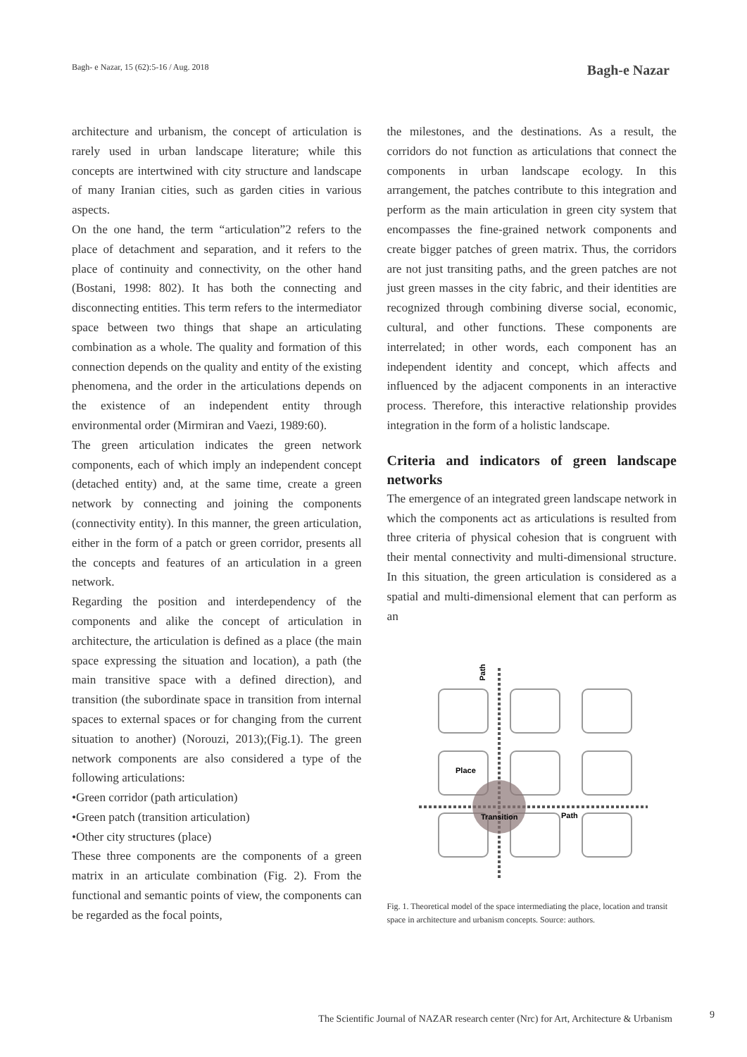Bagh- e Nazar, 15 (62):5-16 / Aug. 2018 Bagh-e Nazar
architecture and urbanism, the concept of articulation is rarely used in urban landscape literature; while this concepts are intertwined with city structure and landscape of many Iranian cities, such as garden cities in various aspects.
On the one hand, the term “articulation”2 refers to the place of detachment and separation, and it refers to the place of continuity and connectivity, on the other hand (Bostani, 1998: 802). It has both the connecting and disconnecting entities. This term refers to the intermediator space between two things that shape an articulating combination as a whole. The quality and formation of this connection depends on the quality and entity of the existing phenomena, and the order in the articulations depends on the existence of an independent entity through environmental order (Mirmiran and Vaezi, 1989:60).
The green articulation indicates the green network components, each of which imply an independent concept (detached entity) and, at the same time, create a green network by connecting and joining the components (connectivity entity). In this manner, the green articulation, either in the form of a patch or green corridor, presents all the concepts and features of an articulation in a green network.
Regarding the position and interdependency of the components and alike the concept of articulation in architecture, the articulation is defined as a place (the main space expressing the situation and location), a path (the main transitive space with a defined direction), and transition (the subordinate space in transition from internal spaces to external spaces or for changing from the current situation to another) (Norouzi, 2013);(Fig.1). The green network components are also considered a type of the following articulations:
•Green corridor (path articulation)
•Green patch (transition articulation)
•Other city structures (place)
These three components are the components of a green matrix in an articulate combination (Fig. 2). From the functional and semantic points of view, the components can be regarded as the focal points,
the milestones, and the destinations. As a result, the corridors do not function as articulations that connect the components in urban landscape ecology. In this arrangement, the patches contribute to this integration and perform as the main articulation in green city system that encompasses the fine-grained network components and create bigger patches of green matrix. Thus, the corridors are not just transiting paths, and the green patches are not just green masses in the city fabric, and their identities are recognized through combining diverse social, economic, cultural, and other functions. These components are interrelated; in other words, each component has an independent identity and concept, which affects and influenced by the adjacent components in an interactive process. Therefore, this interactive relationship provides integration in the form of a holistic landscape.
Criteria and indicators of green landscape networks
The emergence of an integrated green landscape network in which the components act as articulations is resulted from three criteria of physical cohesion that is congruent with their mental connectivity and multi-dimensional structure. In this situation, the green articulation is considered as a spatial and multi-dimensional element that can perform as an
Place
Transition
Path
Path
Fig. 1. Theoretical model of the space intermediating the place, location and transit space in architecture and urbanism concepts. Source: authors.
The Scientific Journal of NAZAR research center (Nrc) for Art, Architecture & Urbanism 9